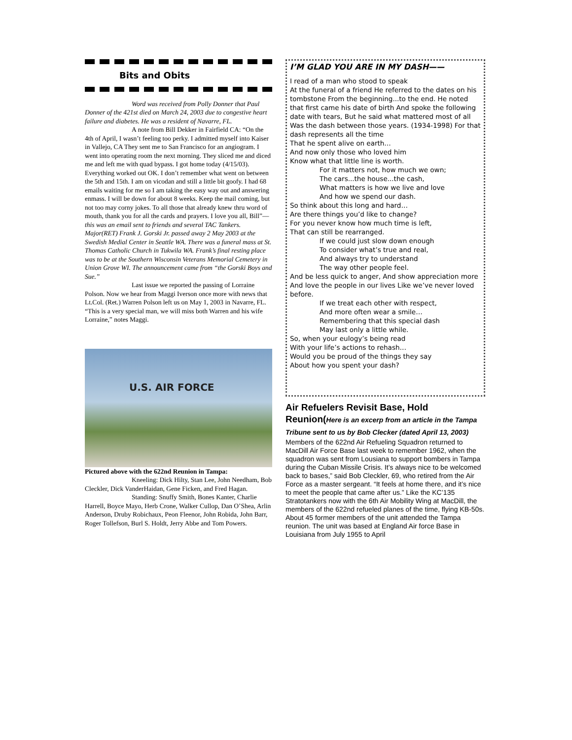Bits and Obits
Word was received from Polly Donner that Paul Donner of the 421st died on March 24, 2003 due to congestive heart failure and diabetes. He was a resident of Navarre, FL.
A note from Bill Dekker in Fairfield CA: “On the 4th of April, I wasn’t feeling too perky. I admitted myself into Kaiser in Vallejo, CA They sent me to San Francisco for an angiogram. I went into operating room the next morning. They sliced me and diced me and left me with quad bypass. I got home today (4/15/03). Everything worked out OK. I don’t remember what went on between the 5th and 15th. I am on vicodan and still a little bit goofy. I had 68 emails waiting for me so I am taking the easy way out and answering enmass. I will be down for about 8 weeks. Keep the mail coming, but not too may corny jokes. To all those that already knew thru word of mouth, thank you for all the cards and prayers. I love you all, Bill”—this was an email sent to friends and several TAC Tankers. Major(RET) Frank J. Gorski Jr. passed away 2 May 2003 at the Swedish Medial Center in Seattle WA. There was a funeral mass at St. Thomas Catholic Church in Tukwila WA. Frank’s final resting place was to be at the Southern Wisconsin Veterans Memorial Cemetery in Union Grove WI. The announcement came from “the Gorski Boys and Sue.”
Last issue we reported the passing of Lorraine Polson. Now we hear from Maggi Iverson once more with news that Lt.Col. (Ret.) Warren Polson left us on May 1, 2003 in Navarre, FL. “This is a very special man, we will miss both Warren and his wife Lorraine,” notes Maggi.
U.S. AIR FORCE
Pictured above with the 622nd Reunion in Tampa:
Kneeling: Dick Hilty, Stan Lee, John Needham, Bob Cleckler, Dick VanderHaidan, Gene Ficken, and Fred Hagan.
Standing: Snuffy Smith, Bones Kanter, Charlie Harrell, Boyce Mayo, Herb Crone, Walker Cullop, Dan O’Shea, Arlin Anderson, Druby Robichaux, Peon Fleenor, John Robida, John Barr, Roger Tollefson, Burl S. Holdt, Jerry Abbe and Tom Powers.
I’M GLAD YOU ARE IN MY DASH——
I read of a man who stood to speak
At the funeral of a friend He referred to the dates on his tombstone From the beginning...to the end. He noted that first came his date of birth And spoke the following date with tears, But he said what mattered most of all Was the dash between those years. (1934-1998) For that dash represents all the time
That he spent alive on earth…
And now only those who loved him
Know what that little line is worth.
For it matters not, how much we own;
The cars...the house...the cash,
What matters is how we live and love
And how we spend our dash.
So think about this long and hard…
Are there things you’d like to change?
For you never know how much time is left,
That can still be rearranged.
If we could just slow down enough
To consider what’s true and real,
And always try to understand
The way other people feel.
And be less quick to anger, And show appreciation more
And love the people in our lives Like we’ve never loved before.
If we treat each other with respect,
And more often wear a smile…
Remembering that this special dash
May last only a little while.
So, when your eulogy’s being read
With your life’s actions to rehash…
Would you be proud of the things they say
About how you spent your dash?
Air Refuelers Revisit Base, Hold Reunion(Here is an excerp from an article in the Tampa Tribune sent to us by Bob Clecker (dated April 13, 2003)
Members of the 622nd Air Refueling Squadron returned to MacDill Air Force Base last week to remember 1962, when the squadron was sent from Lousiana to support bombers in Tampa during the Cuban Missile Crisis. It’s always nice to be welcomed back to bases,” said Bob Cleckler, 69, who retired from the Air Force as a master sergeant. “It feels at home there, and it’s nice to meet the people that came after us.” Like the KC’135 Stratotankers now with the 6th Air Mobility Wing at MacDill, the members of the 622nd refueled planes of the time, flying KB-50s. About 45 former members of the unit attended the Tampa reunion. The unit was based at England Air force Base in Louisiana from July 1955 to April